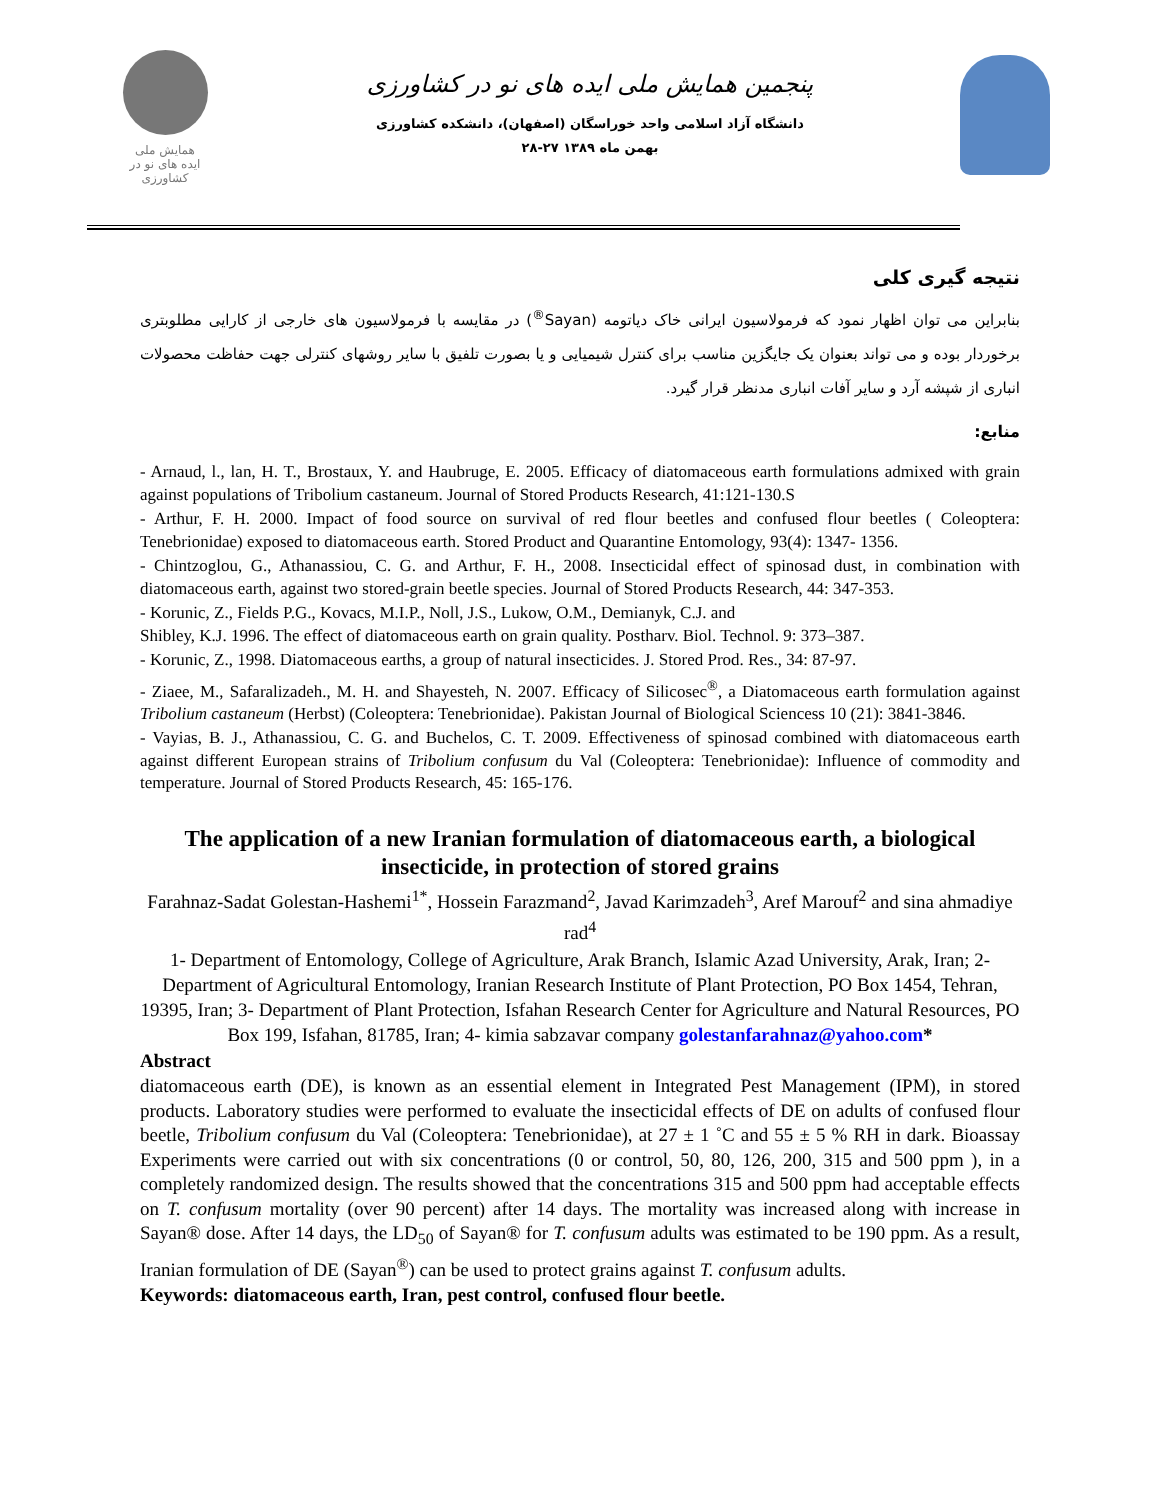همایش ملی
ایده های نو در کشاورزی
پنجمین همایش ملی ایده های نو در کشاورزی
دانشگاه آزاد اسلامی واحد خوراسگان (اصفهان)، دانشکده کشاورزی
۲۸-۲۷ بهمن ماه ۱۳۸۹
نتیجه گیری کلی
بنابراین می توان اظهار نمود که فرمولاسیون ایرانی خاک دیاتومه (Sayan<sup>®</sup>) در مقایسه با فرمولاسیون های خارجی از کارایی مطلوبتری برخوردار بوده و می تواند بعنوان یک جایگزین مناسب برای کنترل شیمیایی و یا بصورت تلفیق با سایر روشهای کنترلی جهت حفاظت محصولات انباری از شپشه آرد و سایر آفات انباری مدنظر قرار گیرد.
منابع:
- Arnaud, l., lan, H. T., Brostaux, Y. and Haubruge, E. 2005. Efficacy of diatomaceous earth formulations admixed with grain against populations of Tribolium castaneum. Journal of Stored Products Research, 41:121-130.S
- Arthur, F. H. 2000. Impact of food source on survival of red flour beetles and confused flour beetles ( Coleoptera: Tenebrionidae) exposed to diatomaceous earth. Stored Product and Quarantine Entomology, 93(4): 1347- 1356.
- Chintzoglou, G., Athanassiou, C. G. and Arthur, F. H., 2008. Insecticidal effect of spinosad dust, in combination with diatomaceous earth, against two stored-grain beetle species. Journal of Stored Products Research, 44: 347-353.
- Korunic, Z., Fields P.G., Kovacs, M.I.P., Noll, J.S., Lukow, O.M., Demianyk, C.J. and
Shibley, K.J. 1996. The effect of diatomaceous earth on grain quality. Postharv. Biol. Technol. 9: 373–387.
- Korunic, Z., 1998. Diatomaceous earths, a group of natural insecticides. J. Stored Prod. Res., 34: 87-97.
- Ziaee, M., Safaralizadeh., M. H. and Shayesteh, N. 2007. Efficacy of Silicosec<sup>®</sup>, a Diatomaceous earth formulation against Tribolium castaneum (Herbst) (Coleoptera: Tenebrionidae). Pakistan Journal of Biological Sciencess 10 (21): 3841-3846.
- Vayias, B. J., Athanassiou, C. G. and Buchelos, C. T. 2009. Effectiveness of spinosad combined with diatomaceous earth against different European strains of Tribolium confusum du Val (Coleoptera: Tenebrionidae): Influence of commodity and temperature. Journal of Stored Products Research, 45: 165-176.
The application of a new Iranian formulation of diatomaceous earth, a biological insecticide, in protection of stored grains
Farahnaz-Sadat Golestan-Hashemi<sup>1*</sup>, Hossein Farazmand<sup>2</sup>, Javad Karimzadeh<sup>3</sup>, Aref Marouf<sup>2</sup> and sina ahmadiye rad<sup>4</sup>
1- Department of Entomology, College of Agriculture, Arak Branch, Islamic Azad University, Arak, Iran; 2- Department of Agricultural Entomology, Iranian Research Institute of Plant Protection, PO Box 1454, Tehran, 19395, Iran; 3- Department of Plant Protection, Isfahan Research Center for Agriculture and Natural Resources, PO Box 199, Isfahan, 81785, Iran; 4- kimia sabzavar company golestanfarahnaz@yahoo.com*
Abstract
diatomaceous earth (DE), is known as an essential element in Integrated Pest Management (IPM), in stored products. Laboratory studies were performed to evaluate the insecticidal effects of DE on adults of confused flour beetle, Tribolium confusum du Val (Coleoptera: Tenebrionidae), at 27 ± 1 ˚C and 55 ± 5 % RH in dark. Bioassay Experiments were carried out with six concentrations (0 or control, 50, 80, 126, 200, 315 and 500 ppm ), in a completely randomized design. The results showed that the concentrations 315 and 500 ppm had acceptable effects on T. confusum mortality (over 90 percent) after 14 days. The mortality was increased along with increase in Sayan® dose. After 14 days, the LD<sub>50</sub> of Sayan® for T. confusum adults was estimated to be 190 ppm. As a result, Iranian formulation of DE (Sayan<sup>®</sup>) can be used to protect grains against T. confusum adults.
Keywords: diatomaceous earth, Iran, pest control, confused flour beetle.